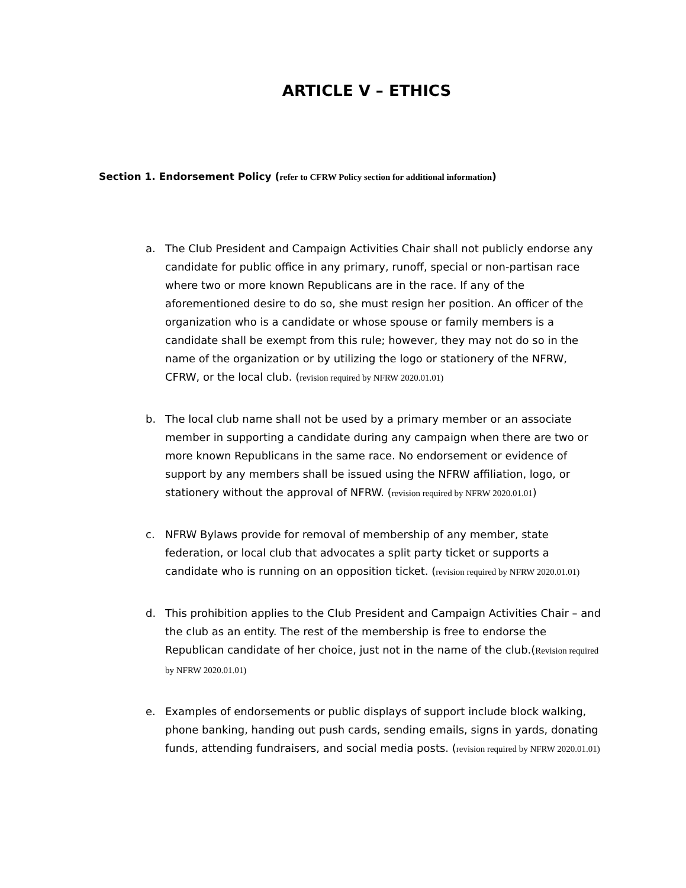ARTICLE V – ETHICS
Section 1. Endorsement Policy (refer to CFRW Policy section for additional information)
a. The Club President and Campaign Activities Chair shall not publicly endorse any candidate for public office in any primary, runoff, special or non-partisan race where two or more known Republicans are in the race. If any of the aforementioned desire to do so, she must resign her position. An officer of the organization who is a candidate or whose spouse or family members is a candidate shall be exempt from this rule; however, they may not do so in the name of the organization or by utilizing the logo or stationery of the NFRW, CFRW, or the local club. (revision required by NFRW 2020.01.01)
b. The local club name shall not be used by a primary member or an associate member in supporting a candidate during any campaign when there are two or more known Republicans in the same race. No endorsement or evidence of support by any members shall be issued using the NFRW affiliation, logo, or stationery without the approval of NFRW. (revision required by NFRW 2020.01.01)
c. NFRW Bylaws provide for removal of membership of any member, state federation, or local club that advocates a split party ticket or supports a candidate who is running on an opposition ticket. (revision required by NFRW 2020.01.01)
d. This prohibition applies to the Club President and Campaign Activities Chair – and the club as an entity. The rest of the membership is free to endorse the Republican candidate of her choice, just not in the name of the club.(Revision required by NFRW 2020.01.01)
e. Examples of endorsements or public displays of support include block walking, phone banking, handing out push cards, sending emails, signs in yards, donating funds, attending fundraisers, and social media posts. (revision required by NFRW 2020.01.01)